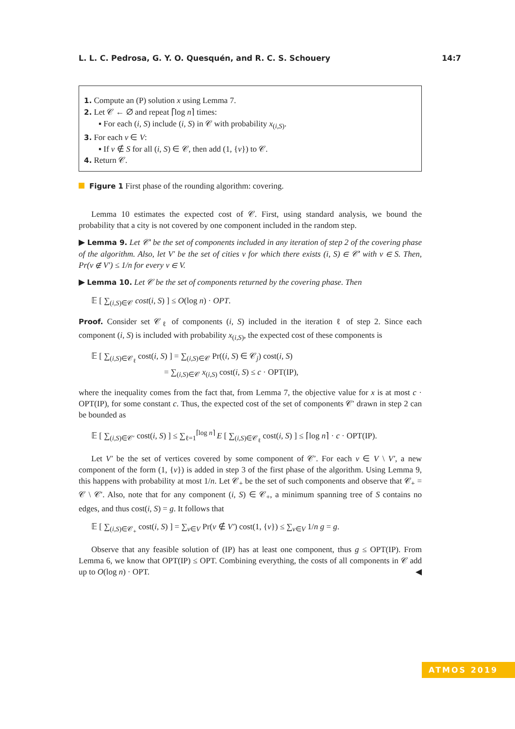L. L. C. Pedrosa, G. Y. O. Quesquén, and R. C. S. Schouery 14:7
1. Compute an (P) solution x using Lemma 7.
2. Let 𝒞 ← ∅ and repeat ⌈log n⌉ times:
▪ For each (i, S) include (i, S) in 𝒞 with probability x<sub>(i,S)</sub>.
3. For each v ∈ V:
▪ If v ∉ S for all (i, S) ∈ 𝒞, then add (1, {v}) to 𝒞.
4. Return 𝒞.
Figure 1 First phase of the rounding algorithm: covering.
Lemma 10 estimates the expected cost of 𝒞. First, using standard analysis, we bound the probability that a city is not covered by one component included in the random step.
▶ Lemma 9. Let 𝒞′ be the set of components included in any iteration of step 2 of the covering phase of the algorithm. Also, let V′ be the set of cities v for which there exists (i, S) ∈ 𝒞′ with v ∈ S. Then, Pr(v ∉ V′) ≤ 1/n for every v ∈ V.
▶ Lemma 10. Let 𝒞 be the set of components returned by the covering phase. Then
𝔼 [ ∑<sub>(i,S)∈𝒞</sub> cost(i, S) ] ≤ O(log n) · OPT.
Proof. Consider set 𝒞<sub>ℓ</sub> of components (i, S) included in the iteration ℓ of step 2. Since each component (i, S) is included with probability x<sub>(i,S)</sub>, the expected cost of these components is
𝔼 [ ∑<sub>(i,S)∈𝒞<sub>ℓ</sub></sub> cost(i, S) ] = ∑<sub>(i,S)∈𝒞</sub> Pr((i, S) ∈ 𝒞<sub>j</sub>) cost(i, S)
= ∑<sub>(i,S)∈𝒞</sub> x<sub>(i,S)</sub> cost(i, S) ≤ c · OPT(IP),
where the inequality comes from the fact that, from Lemma 7, the objective value for x is at most c · OPT(IP), for some constant c. Thus, the expected cost of the set of components 𝒞′ drawn in step 2 can be bounded as
𝔼 [ ∑<sub>(i,S)∈𝒞′</sub> cost(i, S) ] ≤ ∑<sub>ℓ=1</sub><sup>⌈log n⌉</sup> E [ ∑<sub>(i,S)∈𝒞<sub>ℓ</sub></sub> cost(i, S) ] ≤ ⌈log n⌉ · c · OPT(IP).
Let V′ be the set of vertices covered by some component of 𝒞′. For each v ∈ V \ V′, a new component of the form (1, {v}) is added in step 3 of the first phase of the algorithm. Using Lemma 9, this happens with probability at most 1/n. Let 𝒞<sub>+</sub> be the set of such components and observe that 𝒞<sub>+</sub> = 𝒞 \ 𝒞′. Also, note that for any component (i, S) ∈ 𝒞<sub>+</sub>, a minimum spanning tree of S contains no edges, and thus cost(i, S) = g. It follows that
𝔼 [ ∑<sub>(i,S)∈𝒞<sub>+</sub></sub> cost(i, S) ] = ∑<sub>v∈V</sub> Pr(v ∉ V′) cost(1, {v}) ≤ ∑<sub>v∈V</sub> 1/n g = g.
Observe that any feasible solution of (IP) has at least one component, thus g ≤ OPT(IP). From Lemma 6, we know that OPT(IP) ≤ OPT. Combining everything, the costs of all components in 𝒞 add up to O(log n) · OPT. ◀
ATMOS 2019